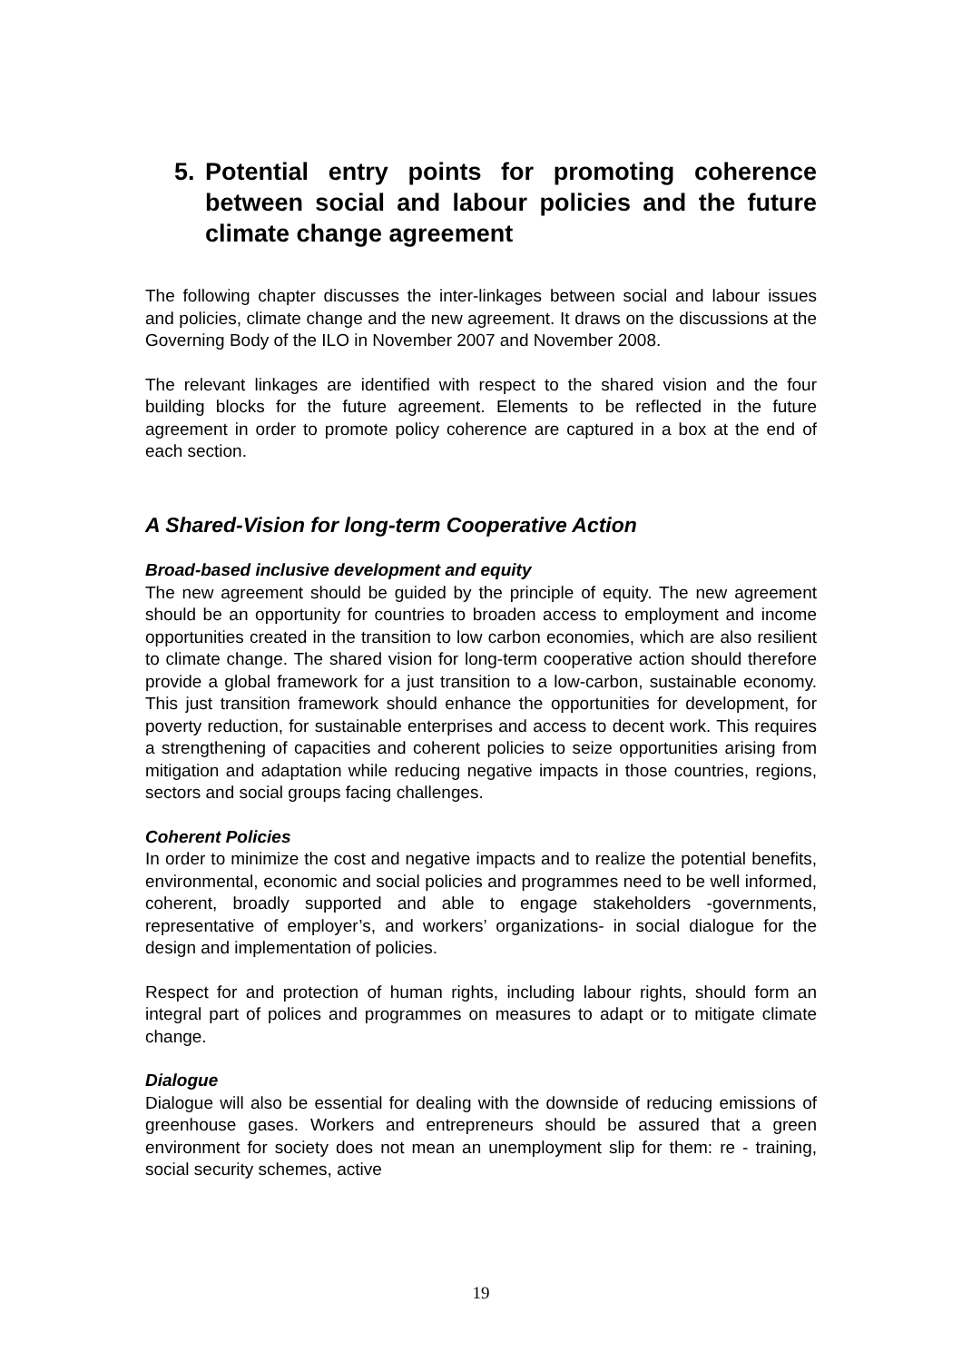5. Potential entry points for promoting coherence between social and labour policies and the future climate change agreement
The following chapter discusses the inter-linkages between social and labour issues and policies, climate change and the new agreement. It draws on the discussions at the Governing Body of the ILO in November 2007 and November 2008.
The relevant linkages are identified with respect to the shared vision and the four building blocks for the future agreement. Elements to be reflected in the future agreement in order to promote policy coherence are captured in a box at the end of each section.
A Shared-Vision for long-term Cooperative Action
Broad-based inclusive development and equity
The new agreement should be guided by the principle of equity. The new agreement should be an opportunity for countries to broaden access to employment and income opportunities created in the transition to low carbon economies, which are also resilient to climate change. The shared vision for long-term cooperative action should therefore provide a global framework for a just transition to a low-carbon, sustainable economy. This just transition framework should enhance the opportunities for development, for poverty reduction, for sustainable enterprises and access to decent work. This requires a strengthening of capacities and coherent policies to seize opportunities arising from mitigation and adaptation while reducing negative impacts in those countries, regions, sectors and social groups facing challenges.
Coherent Policies
In order to minimize the cost and negative impacts and to realize the potential benefits, environmental, economic and social policies and programmes need to be well informed, coherent, broadly supported and able to engage stakeholders -governments, representative of employer’s, and workers’ organizations- in social dialogue for the design and implementation of policies.
Respect for and protection of human rights, including labour rights, should form an integral part of polices and programmes on measures to adapt or to mitigate climate change.
Dialogue
Dialogue will also be essential for dealing with the downside of reducing emissions of greenhouse gases. Workers and entrepreneurs should be assured that a green environment for society does not mean an unemployment slip for them: re - training, social security schemes, active
19